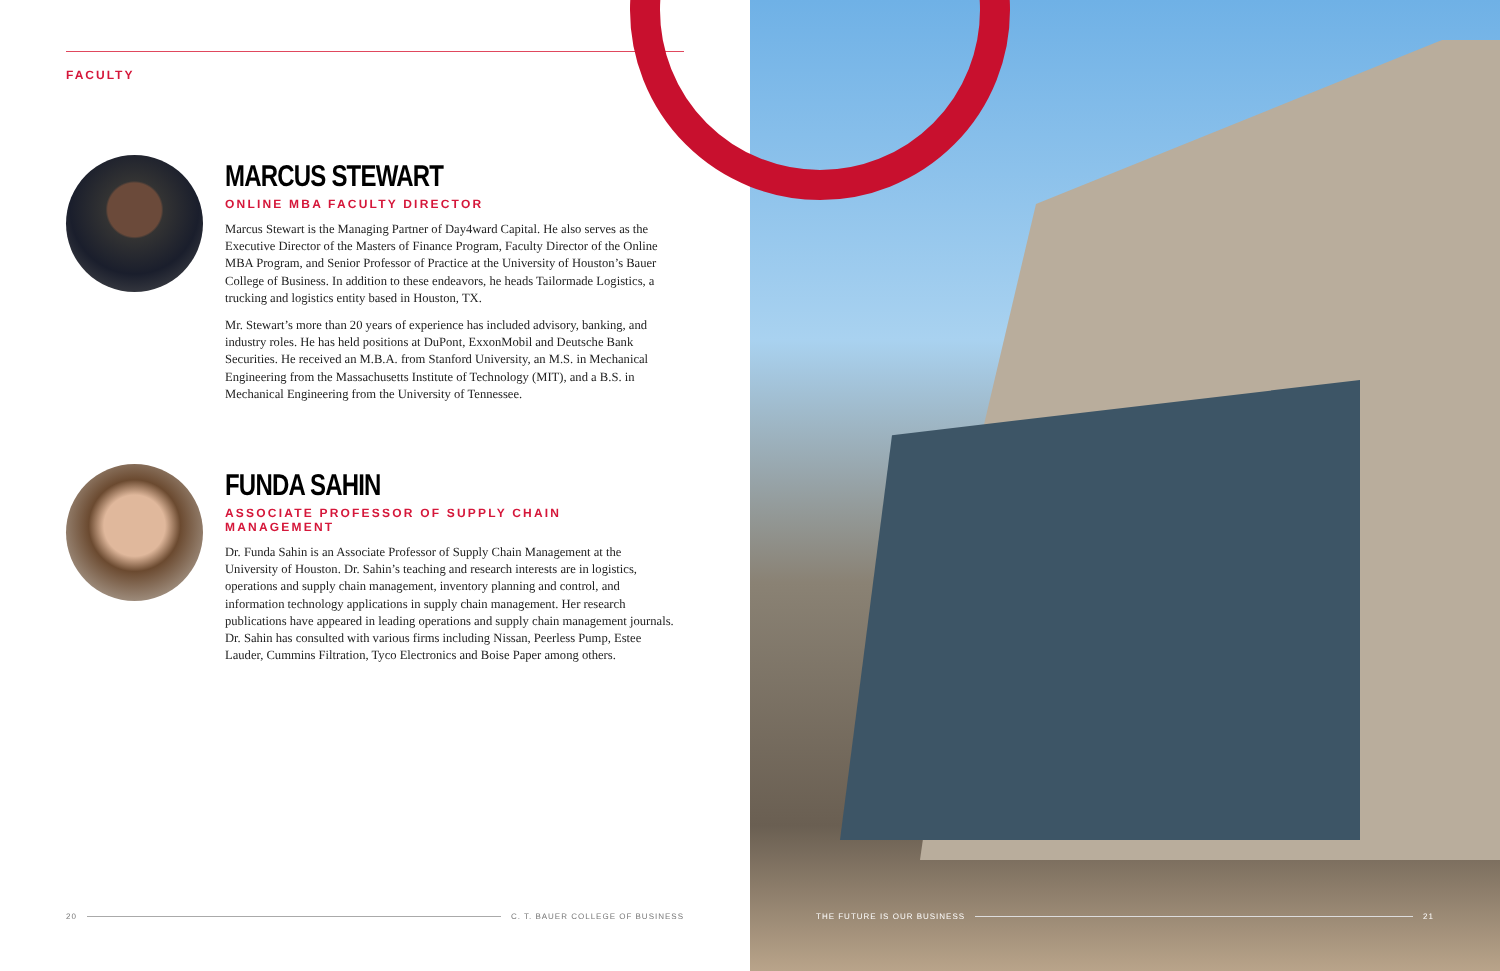FACULTY
MARCUS STEWART
ONLINE MBA FACULTY DIRECTOR
Marcus Stewart is the Managing Partner of Day4ward Capital. He also serves as the Executive Director of the Masters of Finance Program, Faculty Director of the Online MBA Program, and Senior Professor of Practice at the University of Houston’s Bauer College of Business. In addition to these endeavors, he heads Tailormade Logistics, a trucking and logistics entity based in Houston, TX.
Mr. Stewart’s more than 20 years of experience has included advisory, banking, and industry roles. He has held positions at DuPont, ExxonMobil and Deutsche Bank Securities. He received an M.B.A. from Stanford University, an M.S. in Mechanical Engineering from the Massachusetts Institute of Technology (MIT), and a B.S. in Mechanical Engineering from the University of Tennessee.
FUNDA SAHIN
ASSOCIATE PROFESSOR OF SUPPLY CHAIN MANAGEMENT
Dr. Funda Sahin is an Associate Professor of Supply Chain Management at the University of Houston. Dr. Sahin’s teaching and research interests are in logistics, operations and supply chain management, inventory planning and control, and information technology applications in supply chain management. Her research publications have appeared in leading operations and supply chain management journals. Dr. Sahin has consulted with various firms including Nissan, Peerless Pump, Estee Lauder, Cummins Filtration, Tyco Electronics and Boise Paper among others.
20 C. T. BAUER COLLEGE OF BUSINESS
THE FUTURE IS OUR BUSINESS 21